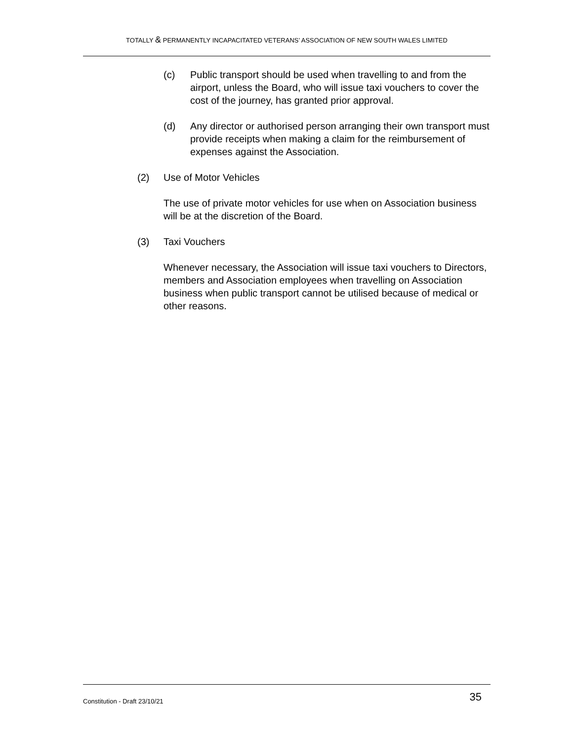TOTALLY & PERMANENTLY INCAPACITATED VETERANS’ ASSOCIATION OF NEW SOUTH WALES LIMITED
(c) Public transport should be used when travelling to and from the airport, unless the Board, who will issue taxi vouchers to cover the cost of the journey, has granted prior approval.
(d) Any director or authorised person arranging their own transport must provide receipts when making a claim for the reimbursement of expenses against the Association.
(2) Use of Motor Vehicles
The use of private motor vehicles for use when on Association business will be at the discretion of the Board.
(3) Taxi Vouchers
Whenever necessary, the Association will issue taxi vouchers to Directors, members and Association employees when travelling on Association business when public transport cannot be utilised because of medical or other reasons.
Constitution - Draft 23/10/21 35